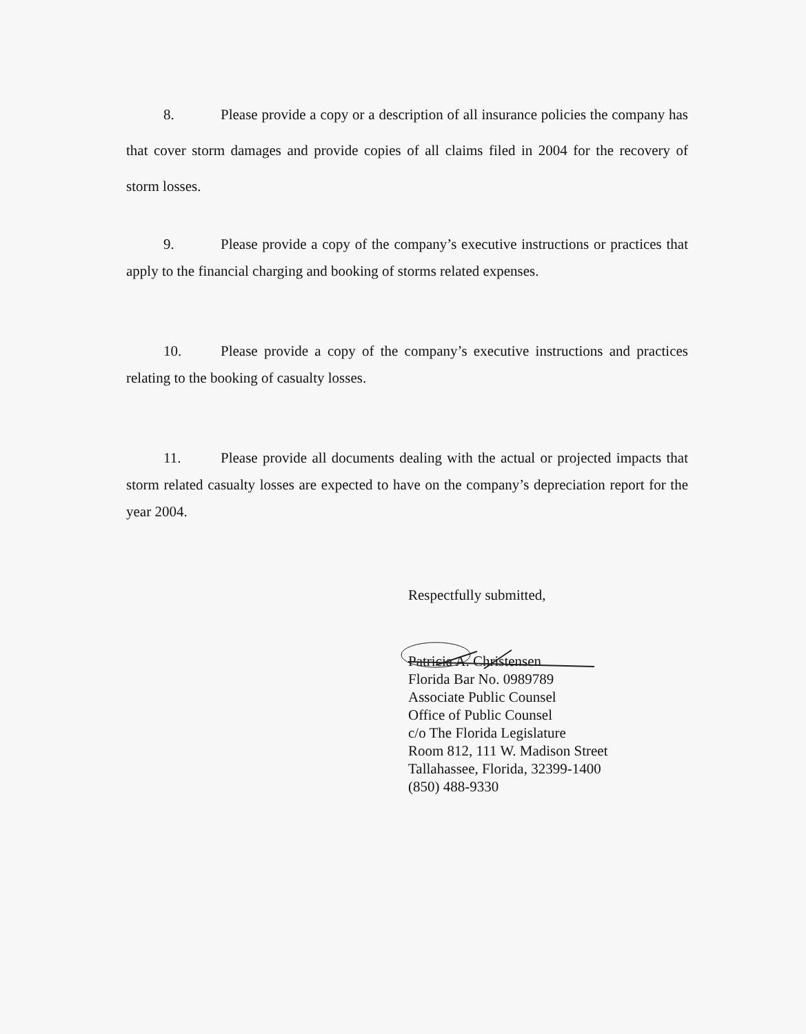8. Please provide a copy or a description of all insurance policies the company has that cover storm damages and provide copies of all claims filed in 2004 for the recovery of storm losses.
9. Please provide a copy of the company’s executive instructions or practices that apply to the financial charging and booking of storms related expenses.
10. Please provide a copy of the company’s executive instructions and practices relating to the booking of casualty losses.
11. Please provide all documents dealing with the actual or projected impacts that storm related casualty losses are expected to have on the company’s depreciation report for the year 2004.
Respectfully submitted,
Patricia A. Christensen
Florida Bar No. 0989789
Associate Public Counsel
Office of Public Counsel
c/o The Florida Legislature
Room 812, 111 W. Madison Street
Tallahassee, Florida, 32399-1400
(850) 488-9330